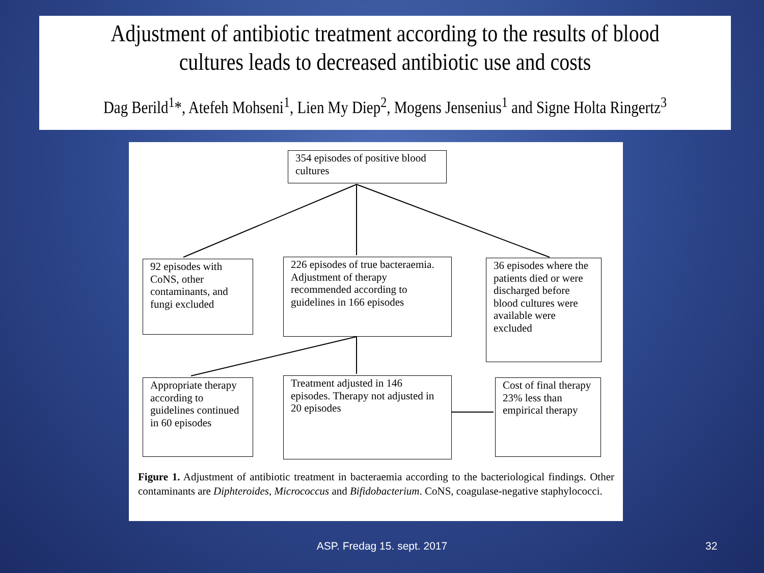Adjustment of antibiotic treatment according to the results of blood cultures leads to decreased antibiotic use and costs
Dag Berild<sup>1</sup>*, Atefeh Mohseni<sup>1</sup>, Lien My Diep<sup>2</sup>, Mogens Jensenius<sup>1</sup> and Signe Holta Ringertz<sup>3</sup>
354 episodes of positive blood cultures
92 episodes with CoNS, other contaminants, and fungi excluded
226 episodes of true bacteraemia. Adjustment of therapy recommended according to guidelines in 166 episodes
36 episodes where the patients died or were discharged before blood cultures were available were excluded
Appropriate therapy according to guidelines continued in 60 episodes
Treatment adjusted in 146 episodes. Therapy not adjusted in 20 episodes
Cost of final therapy 23% less than empirical therapy
Figure 1. Adjustment of antibiotic treatment in bacteraemia according to the bacteriological findings. Other contaminants are Diphteroides, Micrococcus and Bifidobacterium. CoNS, coagulase-negative staphylococci.
ASP. Fredag 15. sept. 2017 32